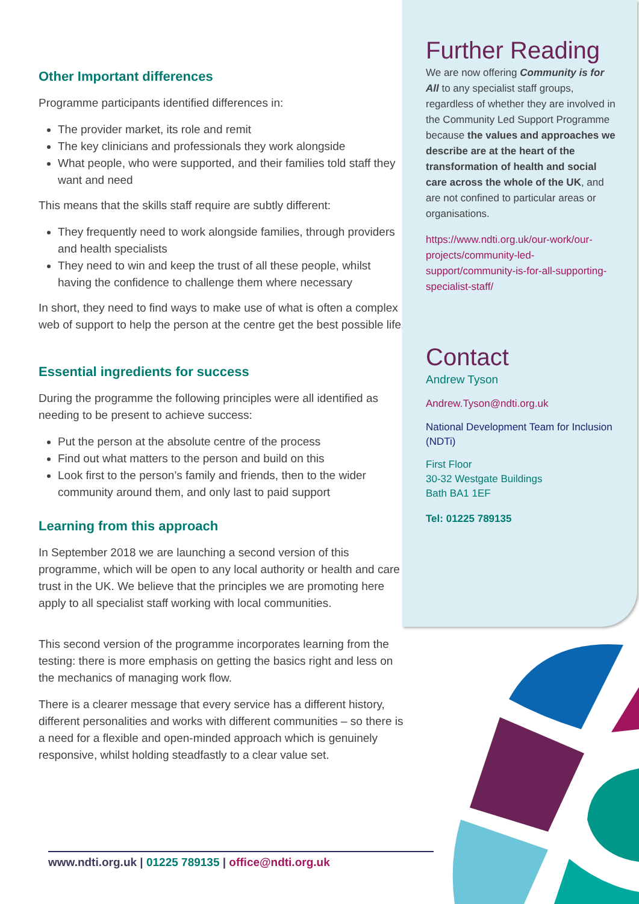Other Important differences
Programme participants identified differences in:
The provider market, its role and remit
The key clinicians and professionals they work alongside
What people, who were supported, and their families told staff they want and need
This means that the skills staff require are subtly different:
They frequently need to work alongside families, through providers and health specialists
They need to win and keep the trust of all these people, whilst having the confidence to challenge them where necessary
In short, they need to find ways to make use of what is often a complex web of support to help the person at the centre get the best possible life.
Essential ingredients for success
During the programme the following principles were all identified as needing to be present to achieve success:
Put the person at the absolute centre of the process
Find out what matters to the person and build on this
Look first to the person’s family and friends, then to the wider community around them, and only last to paid support
Learning from this approach
In September 2018 we are launching a second version of this programme, which will be open to any local authority or health and care trust in the UK. We believe that the principles we are promoting here apply to all specialist staff working with local communities.
This second version of the programme incorporates learning from the testing: there is more emphasis on getting the basics right and less on the mechanics of managing work flow.
There is a clearer message that every service has a different history, different personalities and works with different communities – so there is a need for a flexible and open-minded approach which is genuinely responsive, whilst holding steadfastly to a clear value set.
Further Reading
We are now offering Community is for All to any specialist staff groups, regardless of whether they are involved in the Community Led Support Programme because the values and approaches we describe are at the heart of the transformation of health and social care across the whole of the UK, and are not confined to particular areas or organisations.
https://www.ndti.org.uk/our-work/our-projects/community-led-support/community-is-for-all-supporting-specialist-staff/
Contact
Andrew Tyson
Andrew.Tyson@ndti.org.uk
National Development Team for Inclusion (NDTi)
First Floor
30-32 Westgate Buildings
Bath BA1 1EF
Tel: 01225 789135
www.ndti.org.uk | 01225 789135 | office@ndti.org.uk